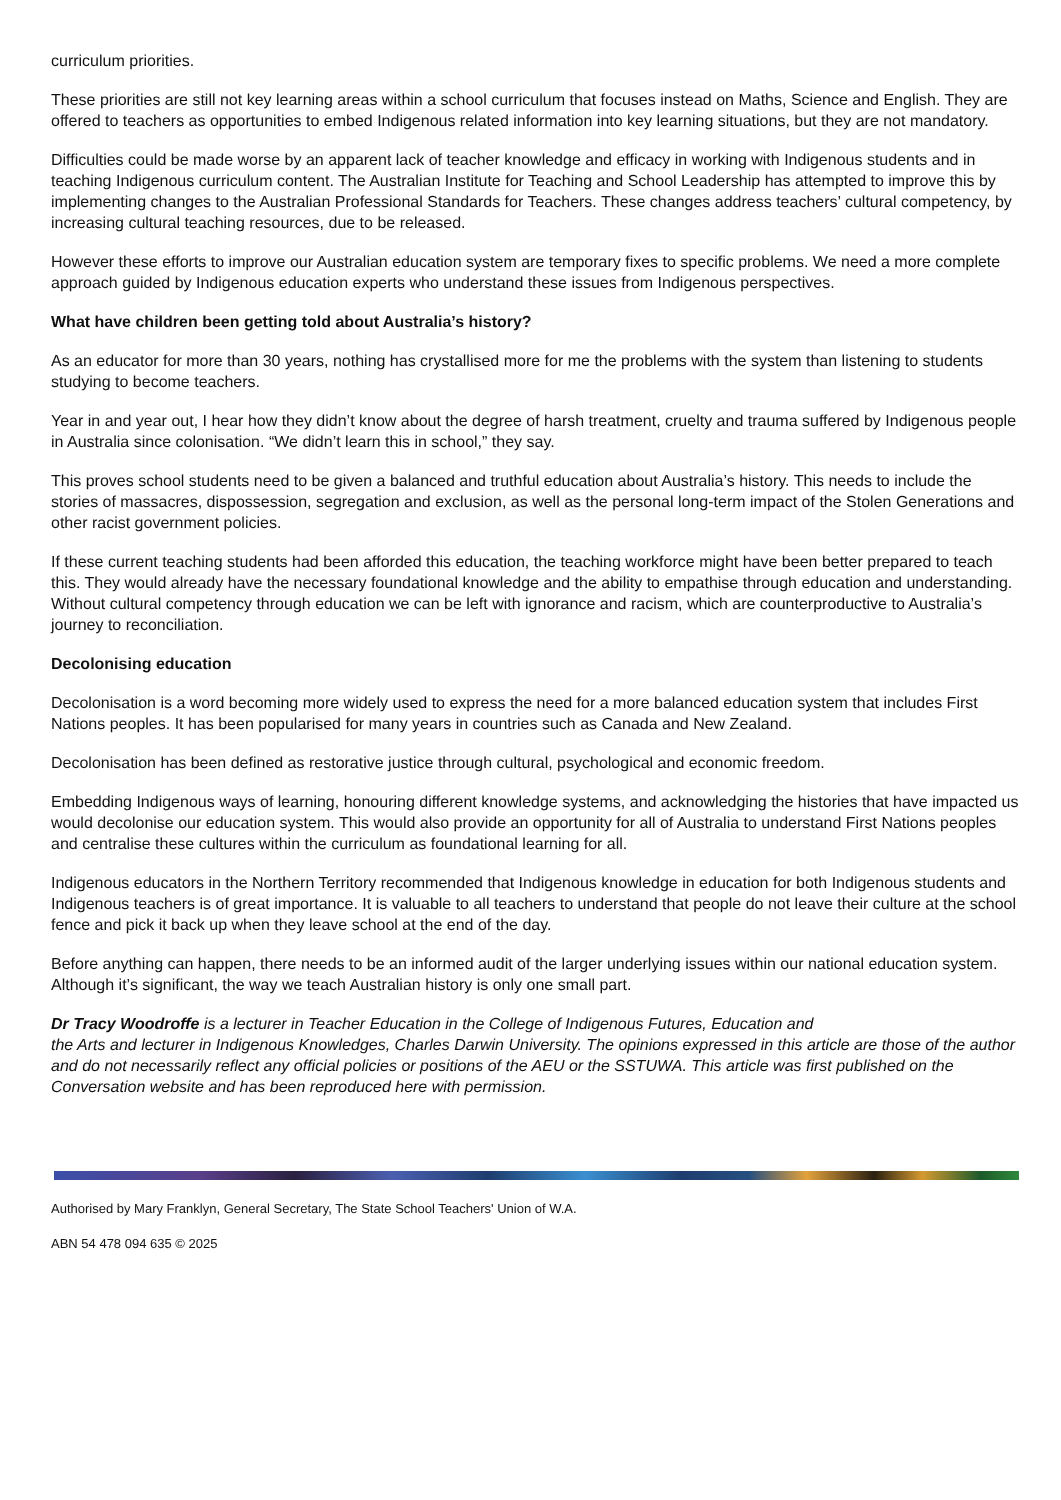curriculum priorities.
These priorities are still not key learning areas within a school curriculum that focuses instead on Maths, Science and English. They are offered to teachers as opportunities to embed Indigenous related information into key learning situations, but they are not mandatory.
Difficulties could be made worse by an apparent lack of teacher knowledge and efficacy in working with Indigenous students and in teaching Indigenous curriculum content. The Australian Institute for Teaching and School Leadership has attempted to improve this by implementing changes to the Australian Professional Standards for Teachers. These changes address teachers’ cultural competency, by increasing cultural teaching resources, due to be released.
However these efforts to improve our Australian education system are temporary fixes to specific problems. We need a more complete approach guided by Indigenous education experts who understand these issues from Indigenous perspectives.
What have children been getting told about Australia’s history?
As an educator for more than 30 years, nothing has crystallised more for me the problems with the system than listening to students studying to become teachers.
Year in and year out, I hear how they didn’t know about the degree of harsh treatment, cruelty and trauma suffered by Indigenous people in Australia since colonisation. “We didn’t learn this in school,” they say.
This proves school students need to be given a balanced and truthful education about Australia’s history. This needs to include the stories of massacres, dispossession, segregation and exclusion, as well as the personal long-term impact of the Stolen Generations and other racist government policies.
If these current teaching students had been afforded this education, the teaching workforce might have been better prepared to teach this. They would already have the necessary foundational knowledge and the ability to empathise through education and understanding. Without cultural competency through education we can be left with ignorance and racism, which are counterproductive to Australia’s journey to reconciliation.
Decolonising education
Decolonisation is a word becoming more widely used to express the need for a more balanced education system that includes First Nations peoples. It has been popularised for many years in countries such as Canada and New Zealand.
Decolonisation has been defined as restorative justice through cultural, psychological and economic freedom.
Embedding Indigenous ways of learning, honouring different knowledge systems, and acknowledging the histories that have impacted us would decolonise our education system. This would also provide an opportunity for all of Australia to understand First Nations peoples
and centralise these cultures within the curriculum as foundational learning for all.
Indigenous educators in the Northern Territory recommended that Indigenous knowledge in education for both Indigenous students and Indigenous teachers is of great importance. It is valuable to all teachers to understand that people do not leave their culture at the school fence and pick it back up when they leave school at the end of the day.
Before anything can happen, there needs to be an informed audit of the larger underlying issues within our national education system. Although it’s significant, the way we teach Australian history is only one small part.
Dr Tracy Woodroffe is a lecturer in Teacher Education in the College of Indigenous Futures, Education and
the Arts and lecturer in Indigenous Knowledges, Charles Darwin University. The opinions expressed in this article are those of the author and do not necessarily reflect any official policies or positions of the AEU or the SSTUWA. This article was first published on the Conversation website and has been reproduced here with permission.
Authorised by Mary Franklyn, General Secretary, The State School Teachers' Union of W.A.
ABN 54 478 094 635 © 2025